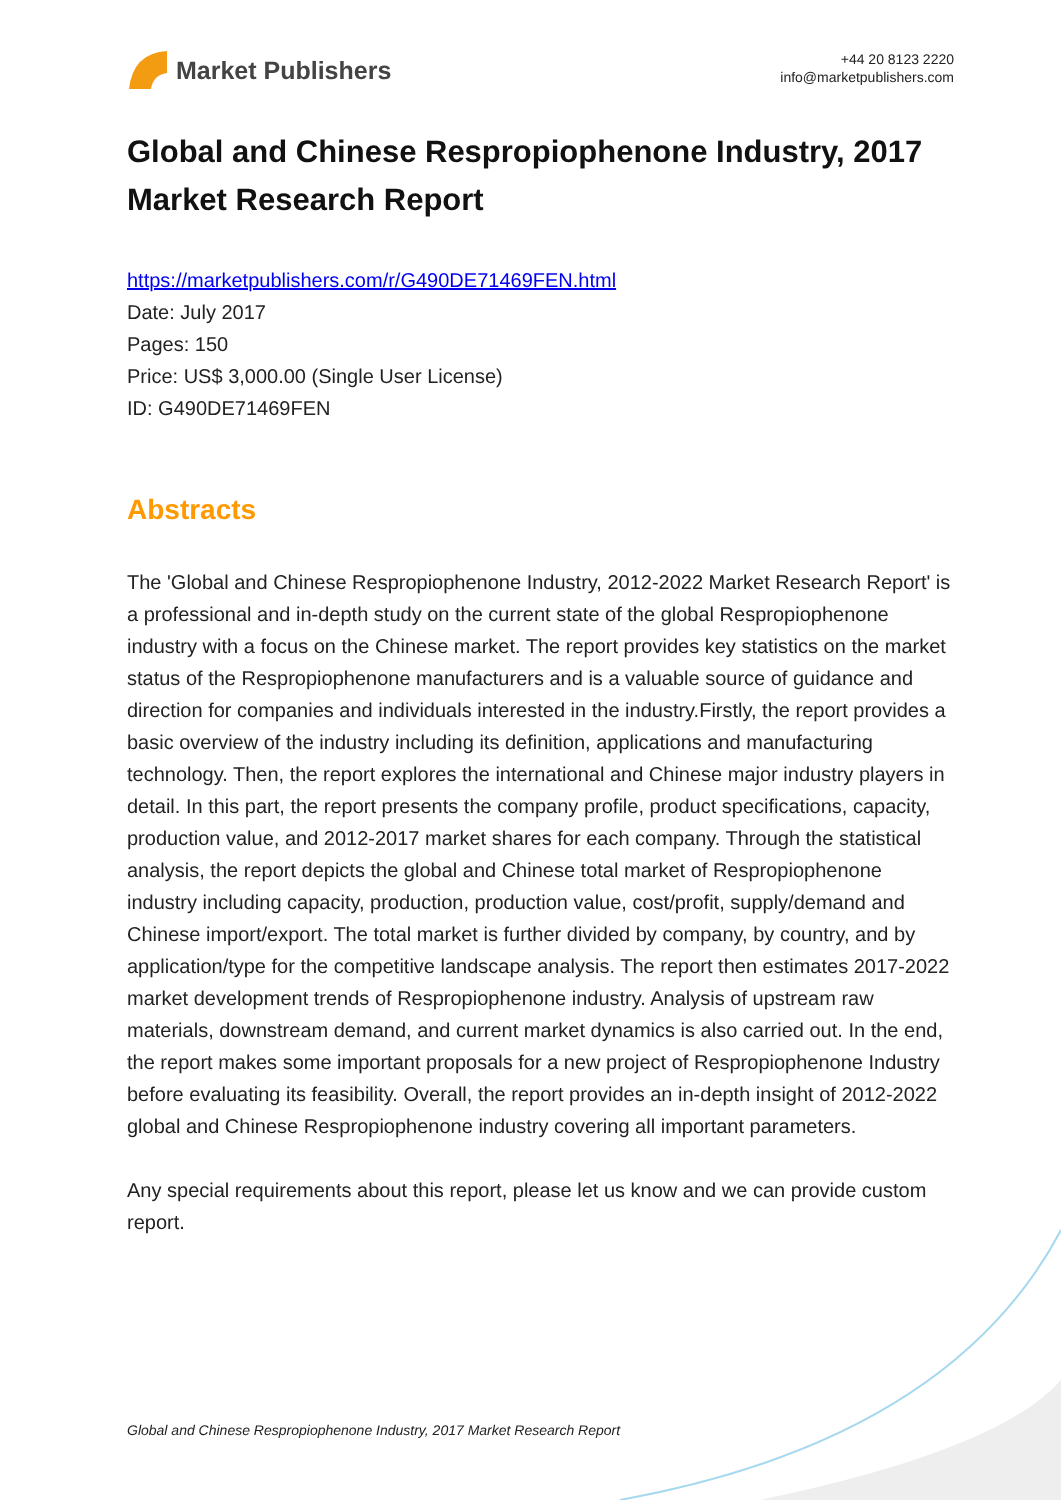Market Publishers
+44 20 8123 2220
info@marketpublishers.com
Global and Chinese Respropiophenone Industry, 2017 Market Research Report
https://marketpublishers.com/r/G490DE71469FEN.html
Date: July 2017
Pages: 150
Price: US$ 3,000.00 (Single User License)
ID: G490DE71469FEN
Abstracts
The 'Global and Chinese Respropiophenone Industry, 2012-2022 Market Research Report' is a professional and in-depth study on the current state of the global Respropiophenone industry with a focus on the Chinese market. The report provides key statistics on the market status of the Respropiophenone manufacturers and is a valuable source of guidance and direction for companies and individuals interested in the industry.Firstly, the report provides a basic overview of the industry including its definition, applications and manufacturing technology. Then, the report explores the international and Chinese major industry players in detail. In this part, the report presents the company profile, product specifications, capacity, production value, and 2012-2017 market shares for each company. Through the statistical analysis, the report depicts the global and Chinese total market of Respropiophenone industry including capacity, production, production value, cost/profit, supply/demand and Chinese import/export. The total market is further divided by company, by country, and by application/type for the competitive landscape analysis. The report then estimates 2017-2022 market development trends of Respropiophenone industry. Analysis of upstream raw materials, downstream demand, and current market dynamics is also carried out. In the end, the report makes some important proposals for a new project of Respropiophenone Industry before evaluating its feasibility. Overall, the report provides an in-depth insight of 2012-2022 global and Chinese Respropiophenone industry covering all important parameters.
Any special requirements about this report, please let us know and we can provide custom report.
Global and Chinese Respropiophenone Industry, 2017 Market Research Report